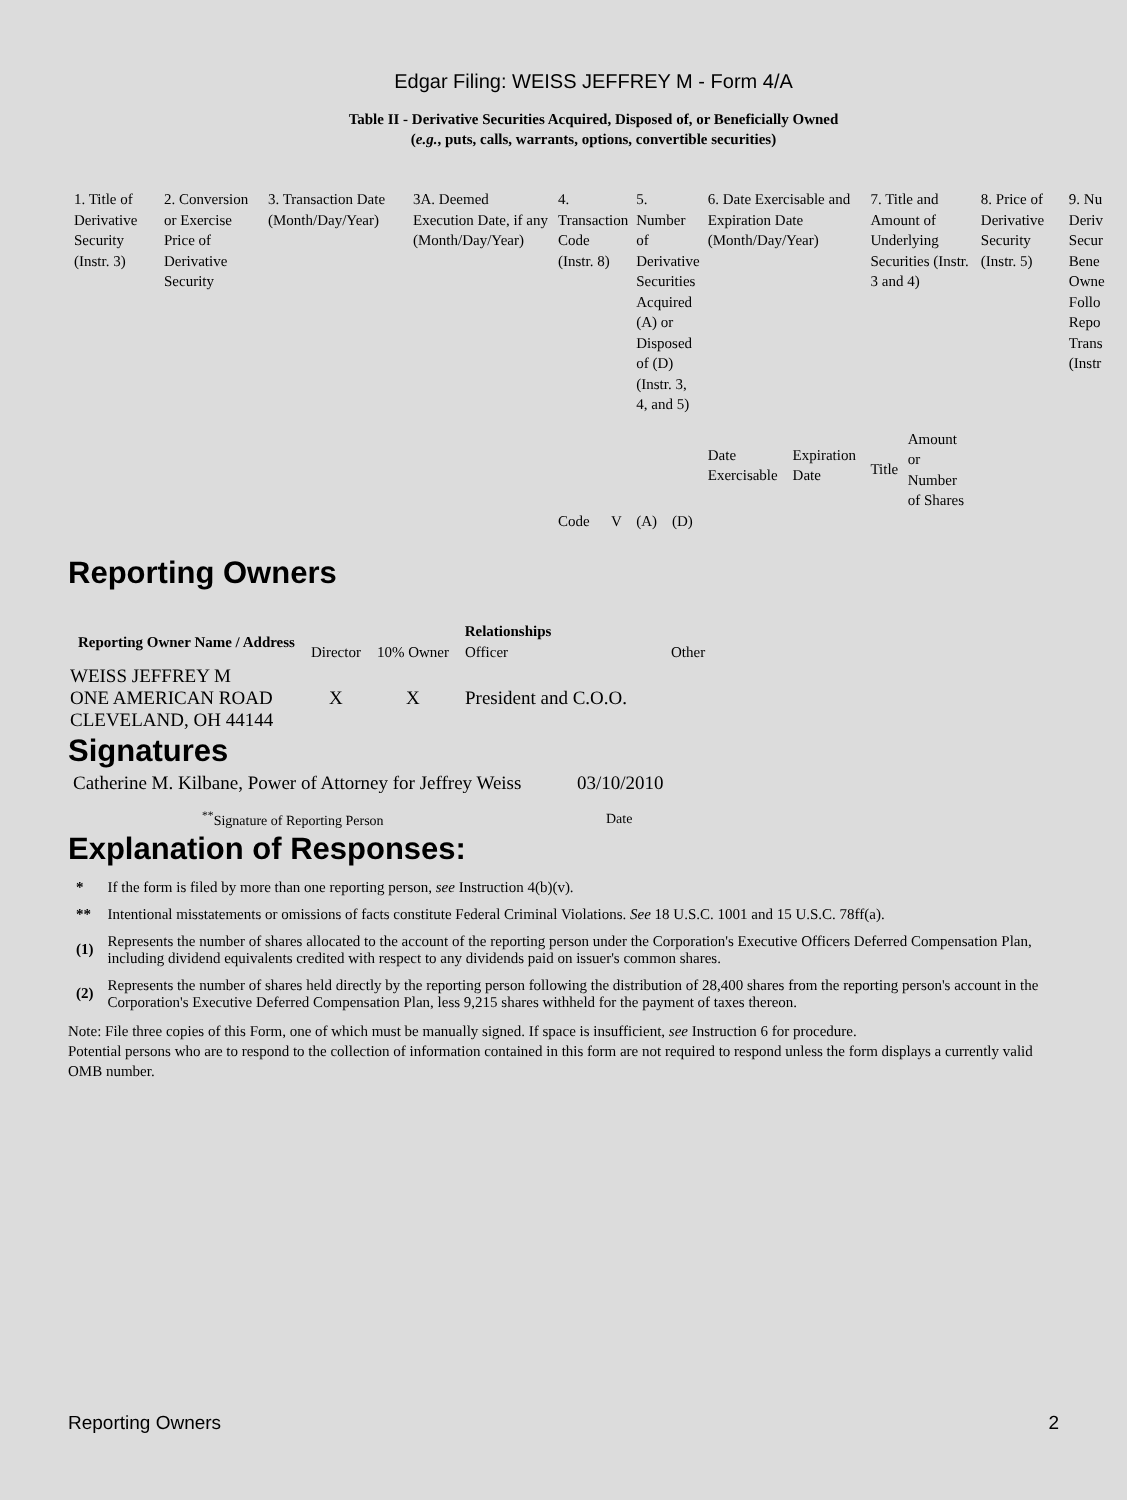Edgar Filing: WEISS JEFFREY M - Form 4/A
Table II - Derivative Securities Acquired, Disposed of, or Beneficially Owned
(e.g., puts, calls, warrants, options, convertible securities)
| 1. Title of Derivative Security (Instr. 3) | 2. Conversion or Exercise Price of Derivative Security | 3. Transaction Date (Month/Day/Year) | 3A. Deemed Execution Date, if any (Month/Day/Year) | 4. Transaction Code (Instr. 8) | | 5. Number of Derivative Securities Acquired (A) or Disposed of (D) (Instr. 3, 4, and 5) | | 6. Date Exercisable and Expiration Date (Month/Day/Year) | | 7. Title and Amount of Underlying Securities (Instr. 3 and 4) | | 8. Price of Derivative Security (Instr. 5) | 9. Nu Deriv Secur Bene Owne Follo Repo Trans (Instr |
| | | | | | | | | Date Exercisable | Expiration Date | Title | Amount or Number of Shares | | |
| | | | | Code | V | (A) | (D) | | | | | | |
Reporting Owners
| Reporting Owner Name / Address | Relationships | | | |
| --- | --- | --- | --- | --- |
| | Director | 10% Owner | Officer | Other |
| WEISS JEFFREY M ONE AMERICAN ROAD CLEVELAND, OH 44144 | X | X | President and C.O.O. | |
Signatures
| Catherine M. Kilbane, Power of Attorney for Jeffrey Weiss | 03/10/2010 |
| <sup>**</sup> Signature of Reporting Person | Date |
Explanation of Responses:
| * | If the form is filed by more than one reporting person, see Instruction 4(b)(v). |
| ** | Intentional misstatements or omissions of facts constitute Federal Criminal Violations. See 18 U.S.C. 1001 and 15 U.S.C. 78ff(a). |
| (1) | Represents the number of shares allocated to the account of the reporting person under the Corporation's Executive Officers Deferred Compensation Plan, including dividend equivalents credited with respect to any dividends paid on issuer's common shares. |
| (2) | Represents the number of shares held directly by the reporting person following the distribution of 28,400 shares from the reporting person's account in the Corporation's Executive Deferred Compensation Plan, less 9,215 shares withheld for the payment of taxes thereon. |
Note: File three copies of this Form, one of which must be manually signed. If space is insufficient, see Instruction 6 for procedure.
Potential persons who are to respond to the collection of information contained in this form are not required to respond unless the form displays a currently valid OMB number.
Reporting Owners 2